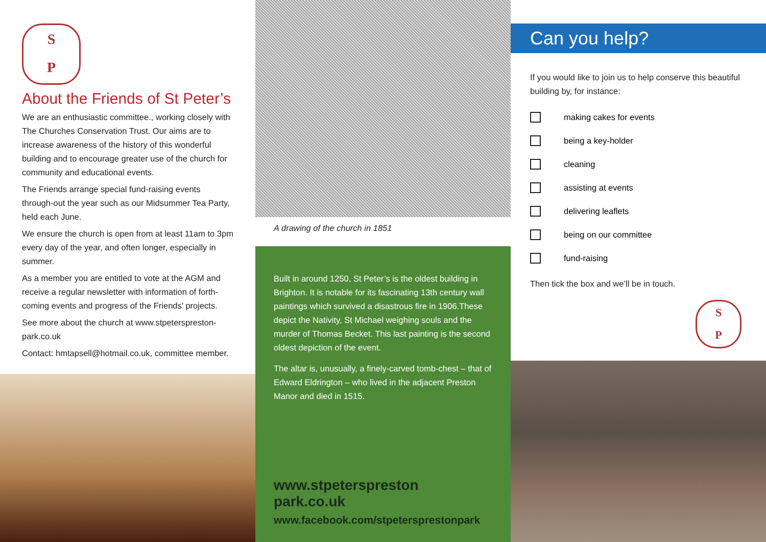S
P
About the Friends of St Peter’s
We are an enthusiastic committee., working closely with The Churches Conservation Trust. Our aims are to increase awareness of the history of this wonderful building and to encourage greater use of the church for community and educational events.
The Friends arrange special fund-raising events through-out the year such as our Midsummer Tea Party, held each June.
We ensure the church is open from at least 11am to 3pm every day of the year, and often longer, especially in summer.
As a member you are entitled to vote at the AGM and receive a regular newsletter with information of forth-coming events and progress of the Friends’ projects.
See more about the church at www.stpeterspreston-park.co.uk
Contact: hmtapsell@hotmail.co.uk, committee member.
A drawing of the church in 1851
Built in around 1250, St Peter’s is the oldest building in Brighton. It is notable for its fascinating 13th century wall paintings which survived a disastrous fire in 1906.These depict the Nativity, St Michael weighing souls and the murder of Thomas Becket. This last painting is the second oldest depiction of the event.
The altar is, unusually, a finely-carved tomb-chest – that of Edward Eldrington – who lived in the adjacent Preston Manor and died in 1515.
www.stpeterspreston park.co.uk
www.facebook.com/stpetersprestonpark
Can you help?
If you would like to join us to help conserve this beautiful building by, for instance:
making cakes for events
being a key-holder
cleaning
assisting at events
delivering leaflets
being on our committee
fund-raising
Then tick the box and we’ll be in touch.
S
P